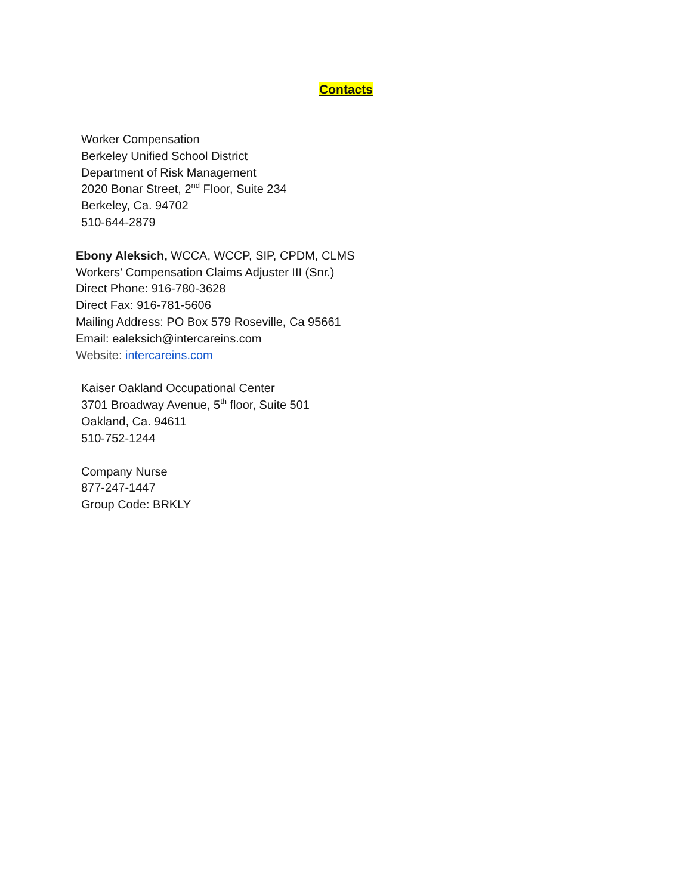Contacts
Worker Compensation
Berkeley Unified School District
Department of Risk Management
2020 Bonar Street, 2<sup>nd</sup> Floor, Suite 234
Berkeley, Ca. 94702
510-644-2879
Ebony Aleksich, WCCA, WCCP, SIP, CPDM, CLMS
Workers’ Compensation Claims Adjuster III (Snr.)
Direct Phone: 916-780-3628
Direct Fax: 916-781-5606
Mailing Address: PO Box 579 Roseville, Ca 95661
Email: ealeksich@intercareins.com
Website: intercareins.com
Kaiser Oakland Occupational Center
3701 Broadway Avenue, 5<sup>th</sup> floor, Suite 501
Oakland, Ca. 94611
510-752-1244
Company Nurse
877-247-1447
Group Code: BRKLY